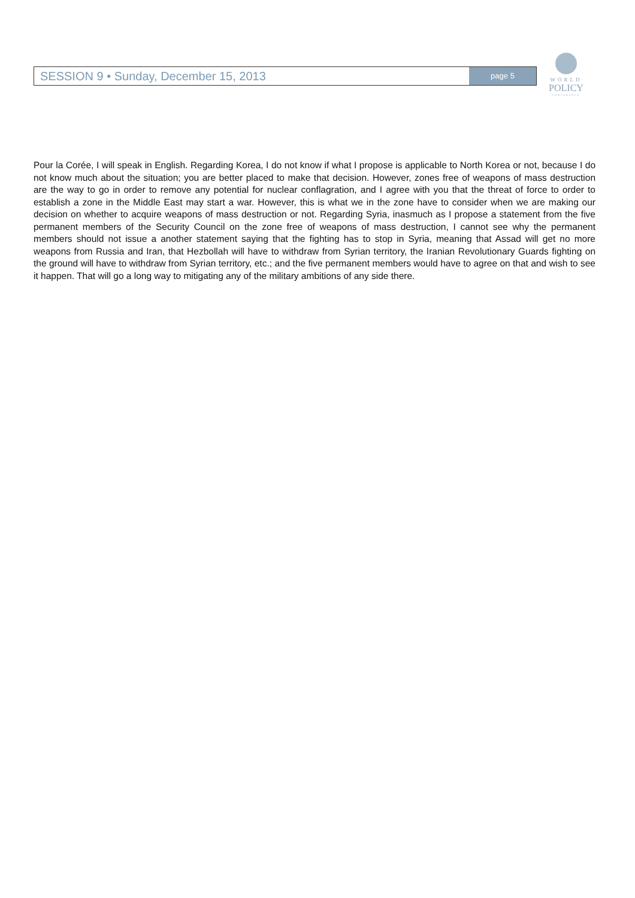SESSION 9 • Sunday, December 15, 2013
page 5
WORLD
POLICY
CONFERENCE
Pour la Corée, I will speak in English. Regarding Korea, I do not know if what I propose is applicable to North Korea or not, because I do not know much about the situation; you are better placed to make that decision. However, zones free of weapons of mass destruction are the way to go in order to remove any potential for nuclear conflagration, and I agree with you that the threat of force to order to establish a zone in the Middle East may start a war. However, this is what we in the zone have to consider when we are making our decision on whether to acquire weapons of mass destruction or not. Regarding Syria, inasmuch as I propose a statement from the five permanent members of the Security Council on the zone free of weapons of mass destruction, I cannot see why the permanent members should not issue a another statement saying that the fighting has to stop in Syria, meaning that Assad will get no more weapons from Russia and Iran, that Hezbollah will have to withdraw from Syrian territory, the Iranian Revolutionary Guards fighting on the ground will have to withdraw from Syrian territory, etc.; and the five permanent members would have to agree on that and wish to see it happen. That will go a long way to mitigating any of the military ambitions of any side there.